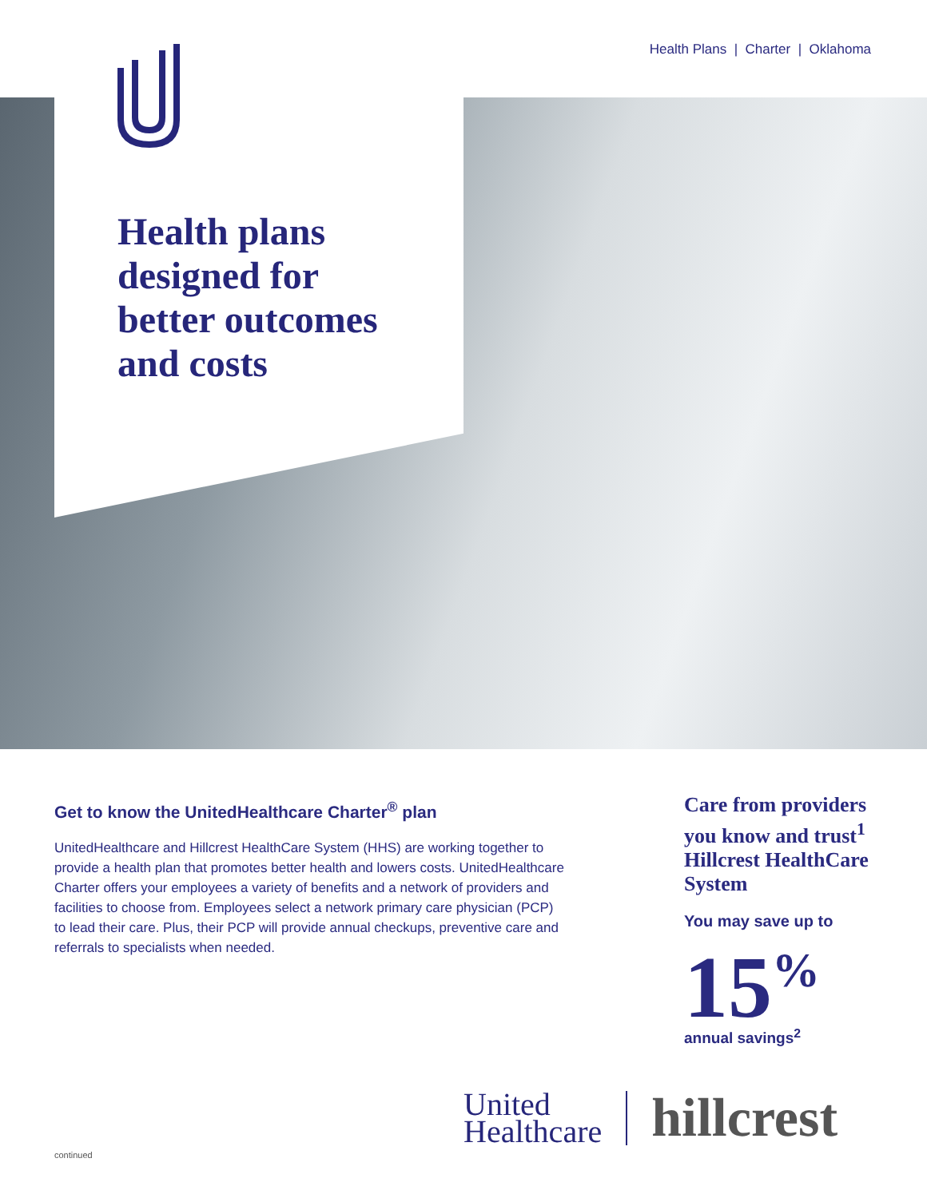Health Plans | Charter | Oklahoma
Health plans
designed for
better outcomes
and costs
Get to know the UnitedHealthcare Charter<sup>®</sup> plan
UnitedHealthcare and Hillcrest HealthCare System (HHS) are working together to provide a health plan that promotes better health and lowers costs. UnitedHealthcare Charter offers your employees a variety of benefits and a network of providers and facilities to choose from. Employees select a network primary care physician (PCP) to lead their care. Plus, their PCP will provide annual checkups, preventive care and referrals to specialists when needed.
Care from providers you know and trust<sup>1</sup> Hillcrest HealthCare System
You may save up to
15<sup>%</sup>
annual savings<sup>2</sup>
United
Healthcare
hillcrest
continued